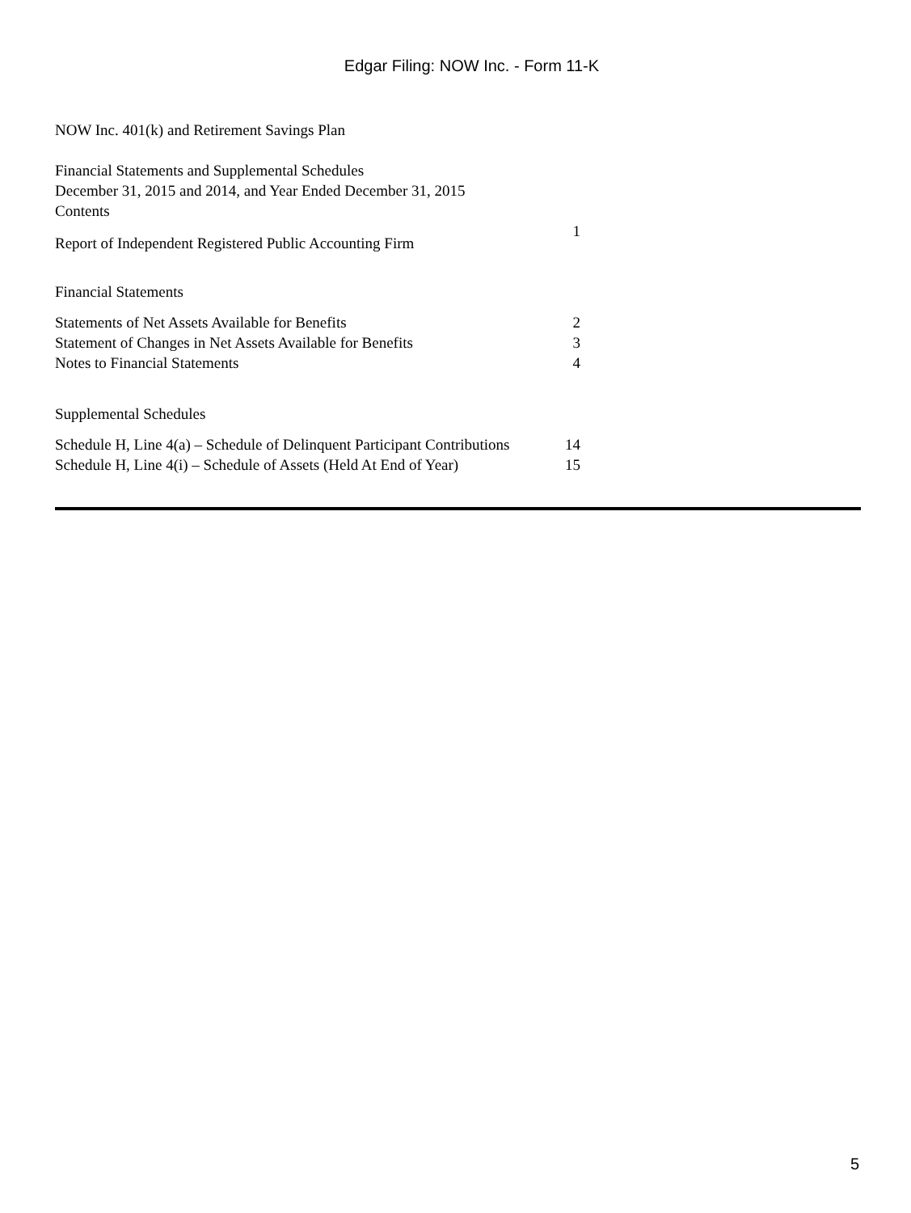Edgar Filing: NOW Inc. - Form 11-K
NOW Inc. 401(k) and Retirement Savings Plan
Financial Statements and Supplemental Schedules
December 31, 2015 and 2014, and Year Ended December 31, 2015
Contents
| Report of Independent Registered Public Accounting Firm | 1 |
| Financial Statements | |
| Statements of Net Assets Available for Benefits | 2 |
| Statement of Changes in Net Assets Available for Benefits | 3 |
| Notes to Financial Statements | 4 |
| Supplemental Schedules | |
| Schedule H, Line 4(a) – Schedule of Delinquent Participant Contributions | 14 |
| Schedule H, Line 4(i) – Schedule of Assets (Held At End of Year) | 15 |
5